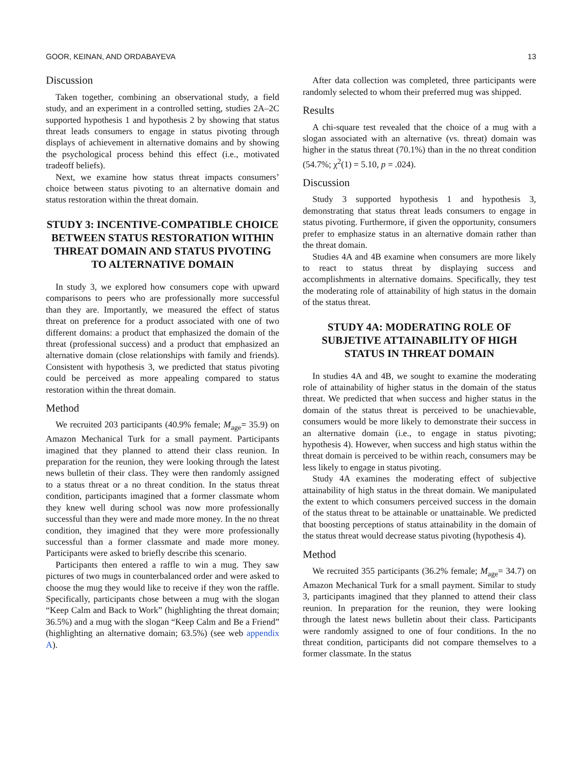GOOR, KEINAN, AND ORDABAYEVA 13
Discussion
Taken together, combining an observational study, a field study, and an experiment in a controlled setting, studies 2A–2C supported hypothesis 1 and hypothesis 2 by showing that status threat leads consumers to engage in status pivoting through displays of achievement in alternative domains and by showing the psychological process behind this effect (i.e., motivated tradeoff beliefs).
Next, we examine how status threat impacts consumers’ choice between status pivoting to an alternative domain and status restoration within the threat domain.
STUDY 3: INCENTIVE-COMPATIBLE CHOICE BETWEEN STATUS RESTORATION WITHIN THREAT DOMAIN AND STATUS PIVOTING TO ALTERNATIVE DOMAIN
In study 3, we explored how consumers cope with upward comparisons to peers who are professionally more successful than they are. Importantly, we measured the effect of status threat on preference for a product associated with one of two different domains: a product that emphasized the domain of the threat (professional success) and a product that emphasized an alternative domain (close relationships with family and friends). Consistent with hypothesis 3, we predicted that status pivoting could be perceived as more appealing compared to status restoration within the threat domain.
Method
We recruited 203 participants (40.9% female; M<sub>age</sub>= 35.9) on Amazon Mechanical Turk for a small payment. Participants imagined that they planned to attend their class reunion. In preparation for the reunion, they were looking through the latest news bulletin of their class. They were then randomly assigned to a status threat or a no threat condition. In the status threat condition, participants imagined that a former classmate whom they knew well during school was now more professionally successful than they were and made more money. In the no threat condition, they imagined that they were more professionally successful than a former classmate and made more money. Participants were asked to briefly describe this scenario.
Participants then entered a raffle to win a mug. They saw pictures of two mugs in counterbalanced order and were asked to choose the mug they would like to receive if they won the raffle. Specifically, participants chose between a mug with the slogan “Keep Calm and Back to Work” (highlighting the threat domain; 36.5%) and a mug with the slogan “Keep Calm and Be a Friend” (highlighting an alternative domain; 63.5%) (see web appendix A).
After data collection was completed, three participants were randomly selected to whom their preferred mug was shipped.
Results
A chi-square test revealed that the choice of a mug with a slogan associated with an alternative (vs. threat) domain was higher in the status threat (70.1%) than in the no threat condition (54.7%; χ<sup>2</sup>(1) = 5.10, p = .024).
Discussion
Study 3 supported hypothesis 1 and hypothesis 3, demonstrating that status threat leads consumers to engage in status pivoting. Furthermore, if given the opportunity, consumers prefer to emphasize status in an alternative domain rather than the threat domain.
Studies 4A and 4B examine when consumers are more likely to react to status threat by displaying success and accomplishments in alternative domains. Specifically, they test the moderating role of attainability of high status in the domain of the status threat.
STUDY 4A: MODERATING ROLE OF SUBJETIVE ATTAINABILITY OF HIGH STATUS IN THREAT DOMAIN
In studies 4A and 4B, we sought to examine the moderating role of attainability of higher status in the domain of the status threat. We predicted that when success and higher status in the domain of the status threat is perceived to be unachievable, consumers would be more likely to demonstrate their success in an alternative domain (i.e., to engage in status pivoting; hypothesis 4). However, when success and high status within the threat domain is perceived to be within reach, consumers may be less likely to engage in status pivoting.
Study 4A examines the moderating effect of subjective attainability of high status in the threat domain. We manipulated the extent to which consumers perceived success in the domain of the status threat to be attainable or unattainable. We predicted that boosting perceptions of status attainability in the domain of the status threat would decrease status pivoting (hypothesis 4).
Method
We recruited 355 participants (36.2% female; M<sub>age</sub>= 34.7) on Amazon Mechanical Turk for a small payment. Similar to study 3, participants imagined that they planned to attend their class reunion. In preparation for the reunion, they were looking through the latest news bulletin about their class. Participants were randomly assigned to one of four conditions. In the no threat condition, participants did not compare themselves to a former classmate. In the status